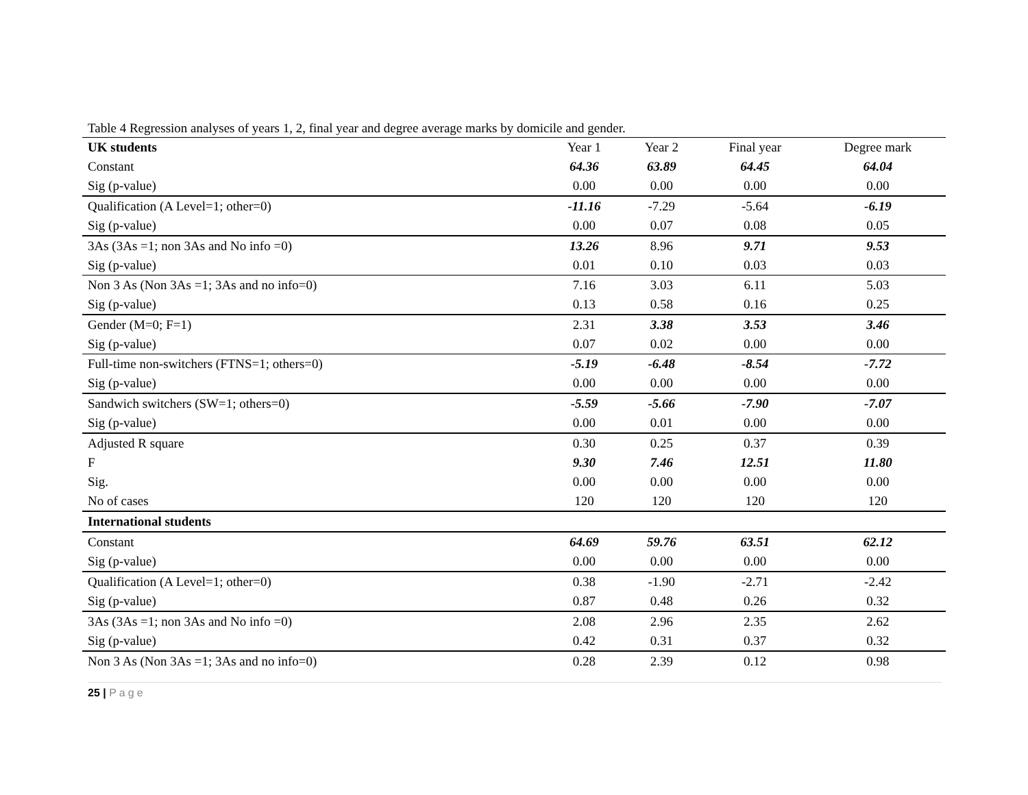Table 4 Regression analyses of years 1, 2, final year and degree average marks by domicile and gender.
| UK students | Year 1 | Year 2 | Final year | Degree mark |
| --- | --- | --- | --- | --- |
| Constant | 64.36 | 63.89 | 64.45 | 64.04 |
| Sig (p-value) | 0.00 | 0.00 | 0.00 | 0.00 |
| Qualification (A Level=1; other=0) | -11.16 | -7.29 | -5.64 | -6.19 |
| Sig (p-value) | 0.00 | 0.07 | 0.08 | 0.05 |
| 3As (3As =1; non 3As and No info =0) | 13.26 | 8.96 | 9.71 | 9.53 |
| Sig (p-value) | 0.01 | 0.10 | 0.03 | 0.03 |
| Non 3 As (Non 3As =1; 3As and no info=0) | 7.16 | 3.03 | 6.11 | 5.03 |
| Sig (p-value) | 0.13 | 0.58 | 0.16 | 0.25 |
| Gender (M=0; F=1) | 2.31 | 3.38 | 3.53 | 3.46 |
| Sig (p-value) | 0.07 | 0.02 | 0.00 | 0.00 |
| Full-time non-switchers (FTNS=1; others=0) | -5.19 | -6.48 | -8.54 | -7.72 |
| Sig (p-value) | 0.00 | 0.00 | 0.00 | 0.00 |
| Sandwich switchers (SW=1; others=0) | -5.59 | -5.66 | -7.90 | -7.07 |
| Sig (p-value) | 0.00 | 0.01 | 0.00 | 0.00 |
| Adjusted R square | 0.30 | 0.25 | 0.37 | 0.39 |
| F | 9.30 | 7.46 | 12.51 | 11.80 |
| Sig. | 0.00 | 0.00 | 0.00 | 0.00 |
| No of cases | 120 | 120 | 120 | 120 |
| International students | | | | |
| Constant | 64.69 | 59.76 | 63.51 | 62.12 |
| Sig (p-value) | 0.00 | 0.00 | 0.00 | 0.00 |
| Qualification (A Level=1; other=0) | 0.38 | -1.90 | -2.71 | -2.42 |
| Sig (p-value) | 0.87 | 0.48 | 0.26 | 0.32 |
| 3As (3As =1; non 3As and No info =0) | 2.08 | 2.96 | 2.35 | 2.62 |
| Sig (p-value) | 0.42 | 0.31 | 0.37 | 0.32 |
| Non 3 As (Non 3As =1; 3As and no info=0) | 0.28 | 2.39 | 0.12 | 0.98 |
25 | Page